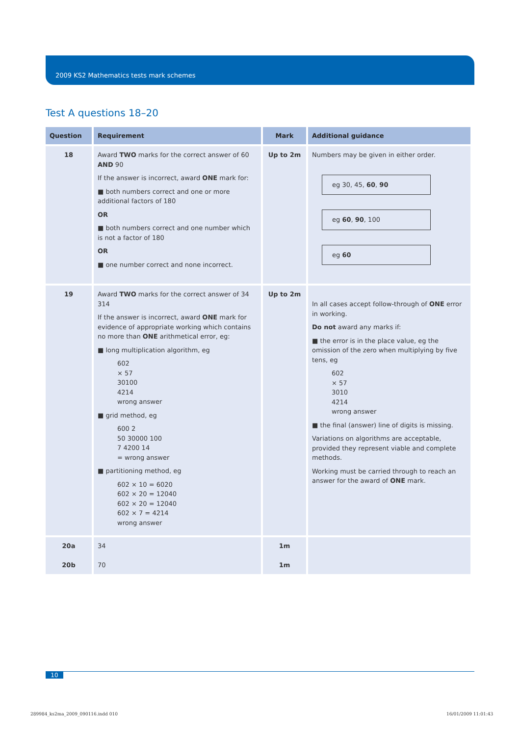2009 KS2 Mathematics tests mark schemes
Test A questions 18–20
| Question | Requirement | Mark | Additional guidance |
| --- | --- | --- | --- |
| 18 | Award TWO marks for the correct answer of 60 AND 90 If the answer is incorrect, award ONE mark for: ■ both numbers correct and one or more additional factors of 180 OR ■ both numbers correct and one number which is not a factor of 180 OR ■ one number correct and none incorrect. | Up to 2m | Numbers may be given in either order. eg 30, 45, 60 , 90 eg 60 , 90 , 100 eg 60 |
| 19 | Award TWO marks for the correct answer of 34 314 If the answer is incorrect, award ONE mark for evidence of appropriate working which contains no more than ONE arithmetical error, eg: ■ long multiplication algorithm, eg 602 × 57 30100 4214 wrong answer ■ grid method, eg 600 2 50 30000 100 7 4200 14 = wrong answer ■ partitioning method, eg 602 × 10 = 6020 602 × 20 = 12040 602 × 20 = 12040 602 × 7 = 4214 wrong answer | Up to 2m | In all cases accept follow-through of ONE error in working. Do not award any marks if: ■ the error is in the place value, eg the omission of the zero when multiplying by five tens, eg 602 × 57 3010 4214 wrong answer ■ the final (answer) line of digits is missing. Variations on algorithms are acceptable, provided they represent viable and complete methods. Working must be carried through to reach an answer for the award of ONE mark. |
| 20a 20b | 34 70 | 1m 1m | |
10
289984_ks2ma_2009_090116.indd 010
16/01/2009 11:01:43